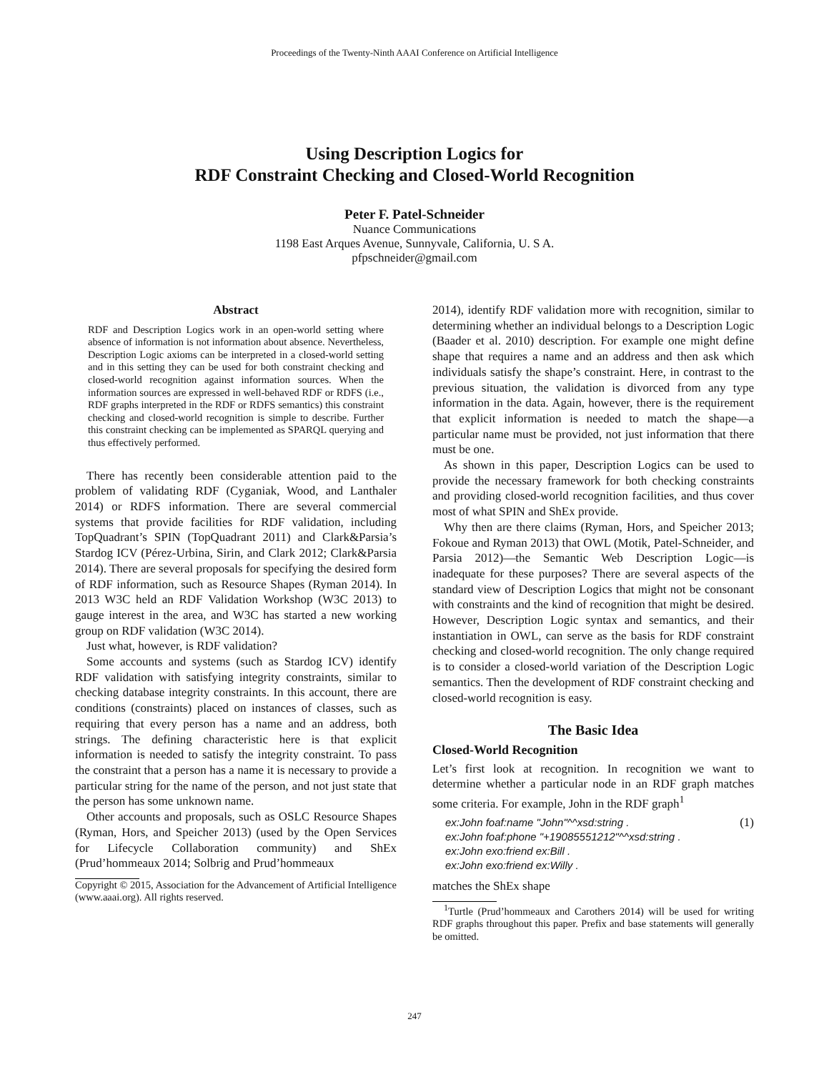Proceedings of the Twenty-Ninth AAAI Conference on Artificial Intelligence
Using Description Logics for
RDF Constraint Checking and Closed-World Recognition
Peter F. Patel-Schneider
Nuance Communications
1198 East Arques Avenue, Sunnyvale, California, U. S A.
pfpschneider@gmail.com
Abstract
RDF and Description Logics work in an open-world setting where absence of information is not information about absence. Nevertheless, Description Logic axioms can be interpreted in a closed-world setting and in this setting they can be used for both constraint checking and closed-world recognition against information sources. When the information sources are expressed in well-behaved RDF or RDFS (i.e., RDF graphs interpreted in the RDF or RDFS semantics) this constraint checking and closed-world recognition is simple to describe. Further this constraint checking can be implemented as SPARQL querying and thus effectively performed.
There has recently been considerable attention paid to the problem of validating RDF (Cyganiak, Wood, and Lanthaler 2014) or RDFS information. There are several commercial systems that provide facilities for RDF validation, including TopQuadrant’s SPIN (TopQuadrant 2011) and Clark&Parsia’s Stardog ICV (Pérez-Urbina, Sirin, and Clark 2012; Clark&Parsia 2014). There are several proposals for specifying the desired form of RDF information, such as Resource Shapes (Ryman 2014). In 2013 W3C held an RDF Validation Workshop (W3C 2013) to gauge interest in the area, and W3C has started a new working group on RDF validation (W3C 2014).
Just what, however, is RDF validation?
Some accounts and systems (such as Stardog ICV) identify RDF validation with satisfying integrity constraints, similar to checking database integrity constraints. In this account, there are conditions (constraints) placed on instances of classes, such as requiring that every person has a name and an address, both strings. The defining characteristic here is that explicit information is needed to satisfy the integrity constraint. To pass the constraint that a person has a name it is necessary to provide a particular string for the name of the person, and not just state that the person has some unknown name.
Other accounts and proposals, such as OSLC Resource Shapes (Ryman, Hors, and Speicher 2013) (used by the Open Services for Lifecycle Collaboration community) and ShEx (Prud’hommeaux 2014; Solbrig and Prud’hommeaux
Copyright © 2015, Association for the Advancement of Artificial Intelligence (www.aaai.org). All rights reserved.
2014), identify RDF validation more with recognition, similar to determining whether an individual belongs to a Description Logic (Baader et al. 2010) description. For example one might define shape that requires a name and an address and then ask which individuals satisfy the shape’s constraint. Here, in contrast to the previous situation, the validation is divorced from any type information in the data. Again, however, there is the requirement that explicit information is needed to match the shape—a particular name must be provided, not just information that there must be one.
As shown in this paper, Description Logics can be used to provide the necessary framework for both checking constraints and providing closed-world recognition facilities, and thus cover most of what SPIN and ShEx provide.
Why then are there claims (Ryman, Hors, and Speicher 2013; Fokoue and Ryman 2013) that OWL (Motik, Patel-Schneider, and Parsia 2012)—the Semantic Web Description Logic—is inadequate for these purposes? There are several aspects of the standard view of Description Logics that might not be consonant with constraints and the kind of recognition that might be desired. However, Description Logic syntax and semantics, and their instantiation in OWL, can serve as the basis for RDF constraint checking and closed-world recognition. The only change required is to consider a closed-world variation of the Description Logic semantics. Then the development of RDF constraint checking and closed-world recognition is easy.
The Basic Idea
Closed-World Recognition
Let’s first look at recognition. In recognition we want to determine whether a particular node in an RDF graph matches some criteria. For example, John in the RDF graph<sup>1</sup>
ex:John foaf:name "John"^^xsd:string . (1)
ex:John foaf:phone "+19085551212"^^xsd:string .
ex:John exo:friend ex:Bill .
ex:John exo:friend ex:Willy .
matches the ShEx shape
<sup>1</sup> Turtle (Prud’hommeaux and Carothers 2014) will be used for writing RDF graphs throughout this paper. Prefix and base statements will generally be omitted.
247